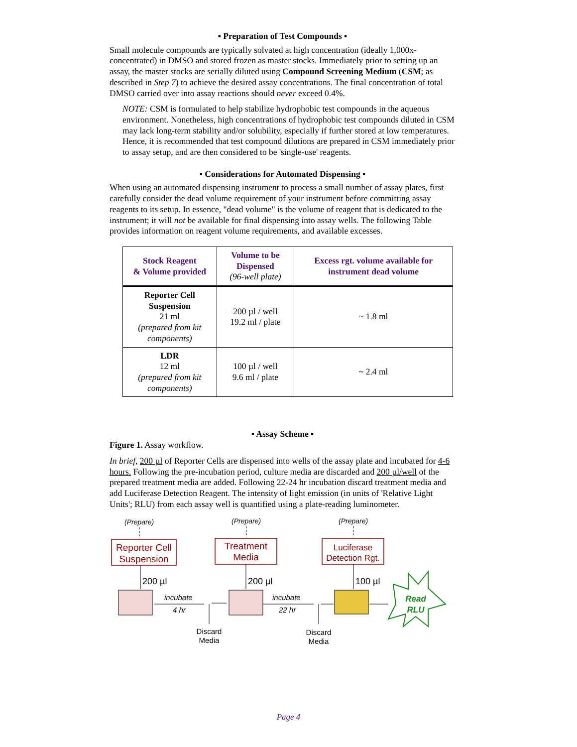▪ Preparation of Test Compounds ▪
Small molecule compounds are typically solvated at high concentration (ideally 1,000x-concentrated) in DMSO and stored frozen as master stocks. Immediately prior to setting up an assay, the master stocks are serially diluted using Compound Screening Medium (CSM; as described in Step 7) to achieve the desired assay concentrations. The final concentration of total DMSO carried over into assay reactions should never exceed 0.4%.
NOTE: CSM is formulated to help stabilize hydrophobic test compounds in the aqueous environment. Nonetheless, high concentrations of hydrophobic test compounds diluted in CSM may lack long-term stability and/or solubility, especially if further stored at low temperatures. Hence, it is recommended that test compound dilutions are prepared in CSM immediately prior to assay setup, and are then considered to be 'single-use' reagents.
▪ Considerations for Automated Dispensing ▪
When using an automated dispensing instrument to process a small number of assay plates, first carefully consider the dead volume requirement of your instrument before committing assay reagents to its setup. In essence, "dead volume" is the volume of reagent that is dedicated to the instrument; it will not be available for final dispensing into assay wells. The following Table provides information on reagent volume requirements, and available excesses.
| Stock Reagent & Volume provided | Volume to be Dispensed (96-well plate) | Excess rgt. volume available for instrument dead volume |
| --- | --- | --- |
| Reporter Cell Suspension 21 ml (prepared from kit components) | 200 µl / well 19.2 ml / plate | ~ 1.8 ml |
| LDR 12 ml (prepared from kit components) | 100 µl / well 9.6 ml / plate | ~ 2.4 ml |
▪ Assay Scheme ▪
Figure 1. Assay workflow.
In brief, 200 µl of Reporter Cells are dispensed into wells of the assay plate and incubated for 4-6 hours. Following the pre-incubation period, culture media are discarded and 200 µl/well of the prepared treatment media are added. Following 22-24 hr incubation discard treatment media and add Luciferase Detection Reagent. The intensity of light emission (in units of 'Relative Light Units'; RLU) from each assay well is quantified using a plate-reading luminometer.
(Prepare)
(Prepare)
(Prepare)
Reporter Cell
Suspension
Treatment
Media
Luciferase
Detection Rgt.
200 µl
200 µl
100 µl
incubate
4 hr
incubate
22 hr
Discard
Media
Discard
Media
Read
RLU
Page 4